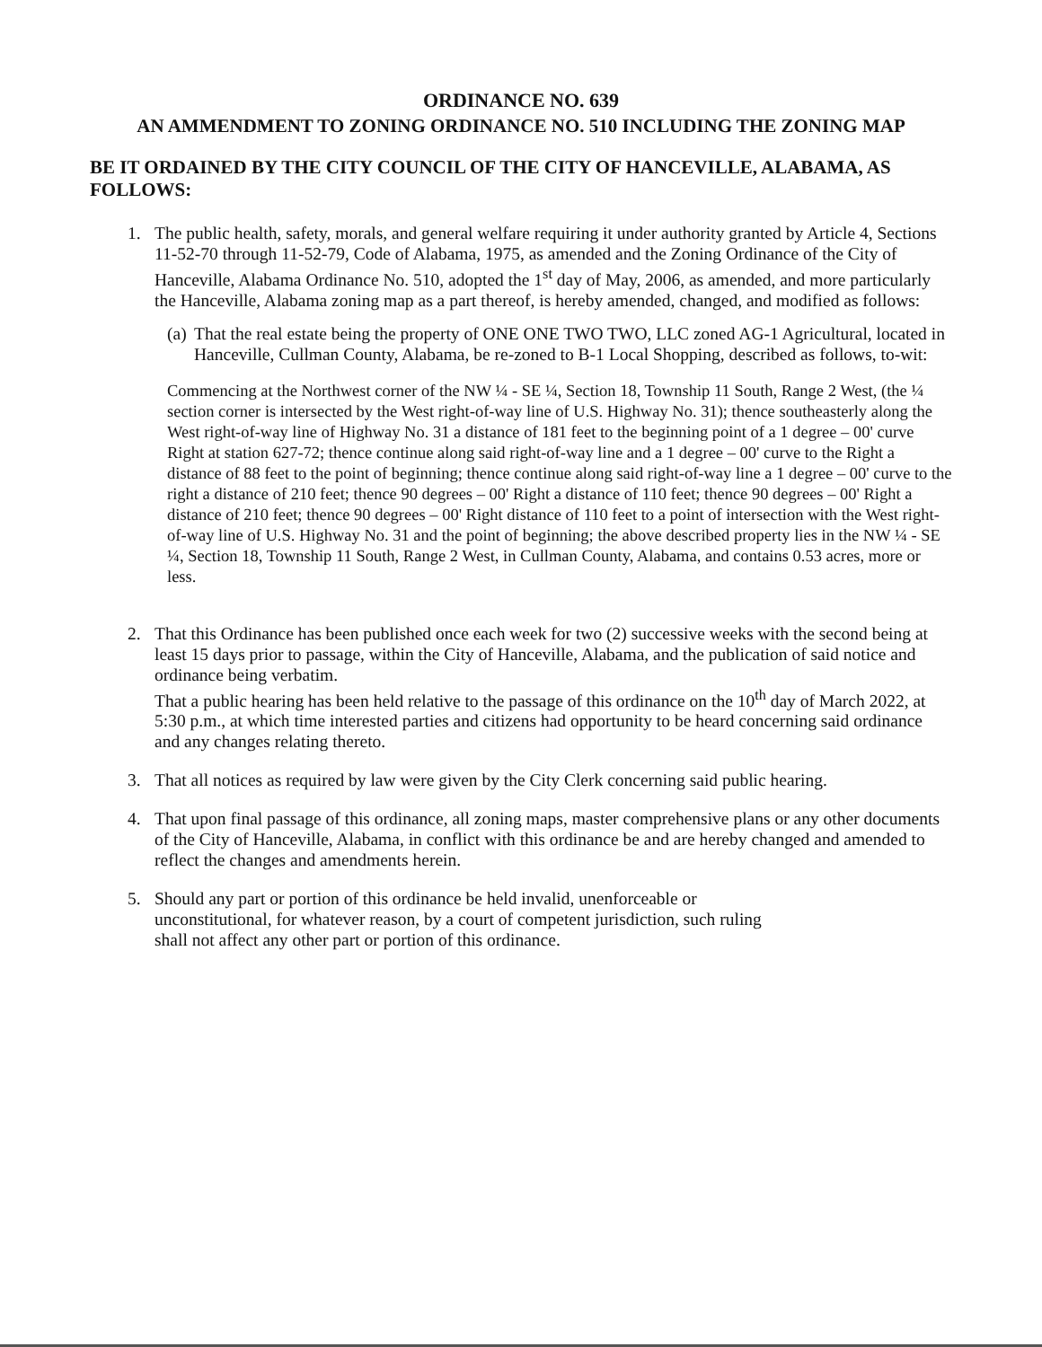ORDINANCE NO. 639
AN AMMENDMENT TO ZONING ORDINANCE NO. 510 INCLUDING THE ZONING MAP
BE IT ORDAINED BY THE CITY COUNCIL OF THE CITY OF HANCEVILLE, ALABAMA, AS FOLLOWS:
1. The public health, safety, morals, and general welfare requiring it under authority granted by Article 4, Sections 11-52-70 through 11-52-79, Code of Alabama, 1975, as amended and the Zoning Ordinance of the City of Hanceville, Alabama Ordinance No. 510, adopted the 1<sup>st</sup> day of May, 2006, as amended, and more particularly the Hanceville, Alabama zoning map as a part thereof, is hereby amended, changed, and modified as follows:
(a)
That the real estate being the property of ONE ONE TWO TWO, LLC zoned AG-1 Agricultural, located in Hanceville, Cullman County, Alabama, be re-zoned to B-1 Local Shopping, described as follows, to-wit:
Commencing at the Northwest corner of the NW ¼ - SE ¼, Section 18, Township 11 South, Range 2 West, (the ¼ section corner is intersected by the West right-of-way line of U.S. Highway No. 31); thence southeasterly along the West right-of-way line of Highway No. 31 a distance of 181 feet to the beginning point of a 1 degree – 00' curve Right at station 627-72; thence continue along said right-of-way line and a 1 degree – 00' curve to the Right a distance of 88 feet to the point of beginning; thence continue along said right-of-way line a 1 degree – 00' curve to the right a distance of 210 feet; thence 90 degrees – 00' Right a distance of 110 feet; thence 90 degrees – 00' Right a distance of 210 feet; thence 90 degrees – 00' Right distance of 110 feet to a point of intersection with the West right-of-way line of U.S. Highway No. 31 and the point of beginning; the above described property lies in the NW ¼ - SE ¼, Section 18, Township 11 South, Range 2 West, in Cullman County, Alabama, and contains 0.53 acres, more or less.
2. That this Ordinance has been published once each week for two (2) successive weeks with the second being at least 15 days prior to passage, within the City of Hanceville, Alabama, and the publication of said notice and ordinance being verbatim.
That a public hearing has been held relative to the passage of this ordinance on the 10<sup>th</sup> day of March 2022, at 5:30 p.m., at which time interested parties and citizens had opportunity to be heard concerning said ordinance and any changes relating thereto.
3. That all notices as required by law were given by the City Clerk concerning said public hearing.
4. That upon final passage of this ordinance, all zoning maps, master comprehensive plans or any other documents of the City of Hanceville, Alabama, in conflict with this ordinance be and are hereby changed and amended to reflect the changes and amendments herein.
5. Should any part or portion of this ordinance be held invalid, unenforceable or unconstitutional, for whatever reason, by a court of competent jurisdiction, such ruling shall not affect any other part or portion of this ordinance.